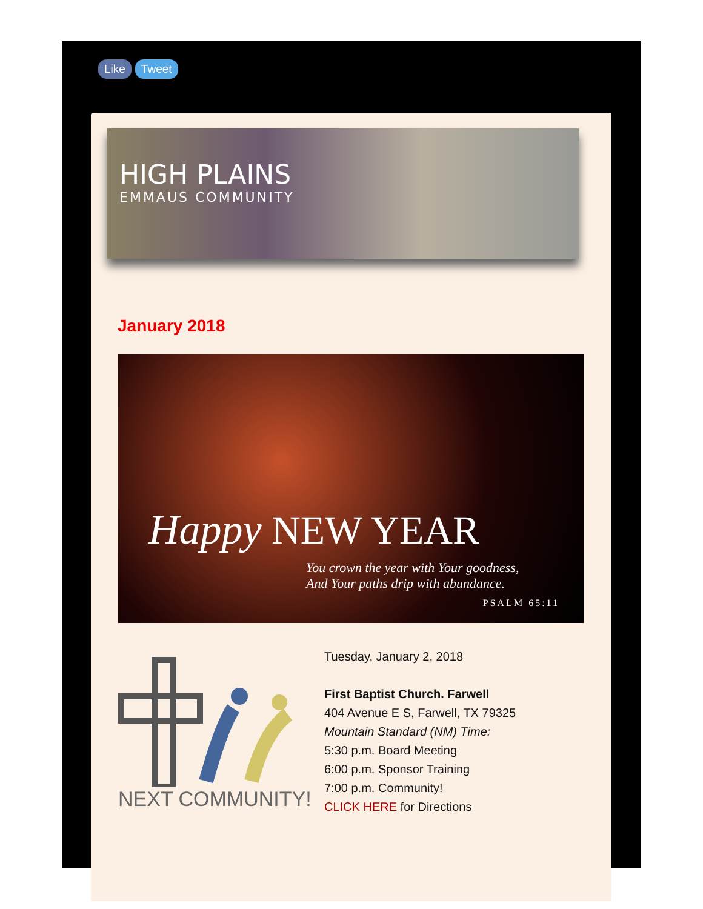Like Tweet
HIGH PLAINS
EMMAUS COMMUNITY
January 2018
Happy NEW YEAR
You crown the year with Your goodness,
And Your paths drip with abundance.
PSALM 65:11
NEXT COMMUNITY!
Tuesday, January 2, 2018
First Baptist Church. Farwell
404 Avenue E S, Farwell, TX 79325
Mountain Standard (NM) Time:
5:30 p.m. Board Meeting
6:00 p.m. Sponsor Training
7:00 p.m. Community!
CLICK HERE for Directions